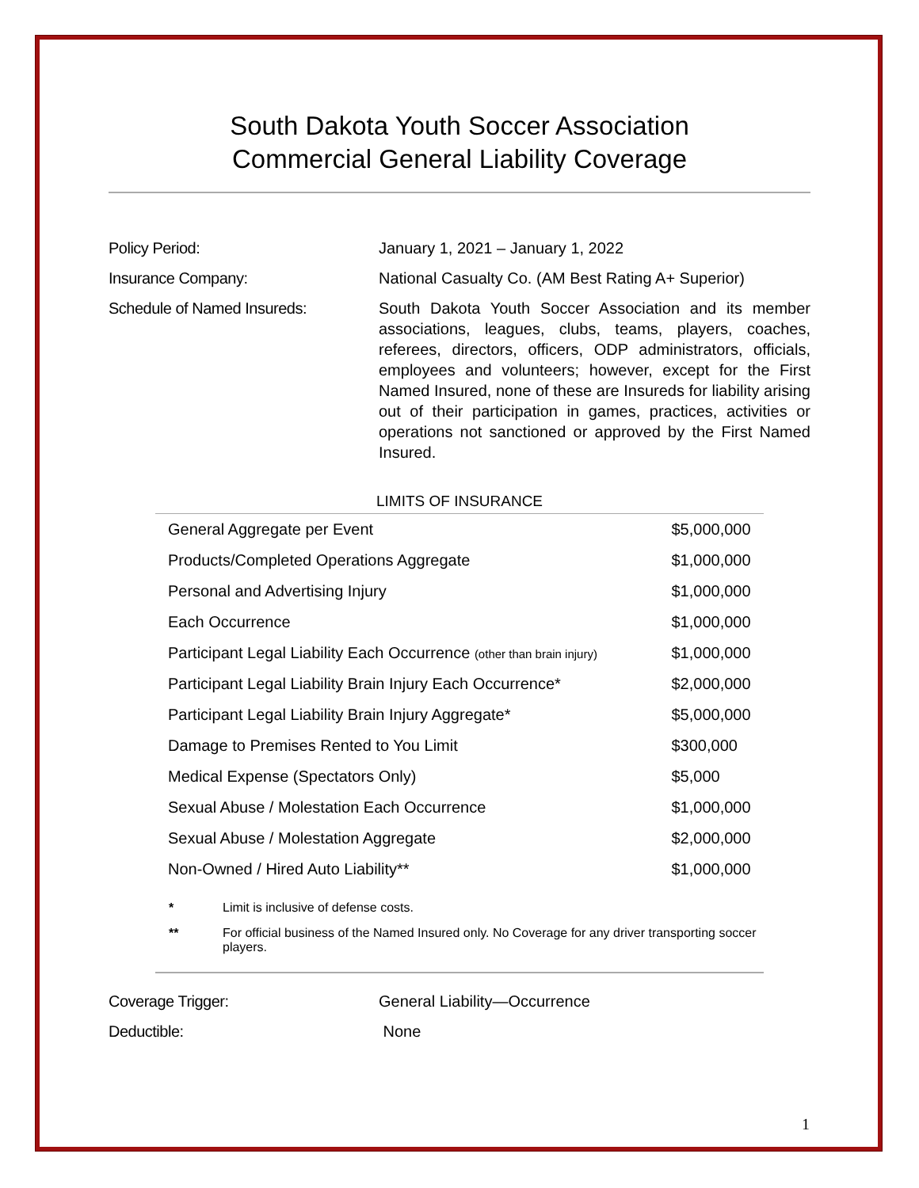South Dakota Youth Soccer Association
Commercial General Liability Coverage
Policy Period: January 1, 2021 – January 1, 2022
Insurance Company: National Casualty Co. (AM Best Rating A+ Superior)
Schedule of Named Insureds: South Dakota Youth Soccer Association and its member associations, leagues, clubs, teams, players, coaches, referees, directors, officers, ODP administrators, officials, employees and volunteers; however, except for the First Named Insured, none of these are Insureds for liability arising out of their participation in games, practices, activities or operations not sanctioned or approved by the First Named Insured.
LIMITS OF INSURANCE
| General Aggregate per Event | $5,000,000 |
| Products/Completed Operations Aggregate | $1,000,000 |
| Personal and Advertising Injury | $1,000,000 |
| Each Occurrence | $1,000,000 |
| Participant Legal Liability Each Occurrence (other than brain injury) | $1,000,000 |
| Participant Legal Liability Brain Injury Each Occurrence* | $2,000,000 |
| Participant Legal Liability Brain Injury Aggregate* | $5,000,000 |
| Damage to Premises Rented to You Limit | $300,000 |
| Medical Expense (Spectators Only) | $5,000 |
| Sexual Abuse / Molestation Each Occurrence | $1,000,000 |
| Sexual Abuse / Molestation Aggregate | $2,000,000 |
| Non-Owned / Hired Auto Liability** | $1,000,000 |
* Limit is inclusive of defense costs.
** For official business of the Named Insured only. No Coverage for any driver transporting soccer players.
Coverage Trigger: General Liability—Occurrence
Deductible: None
1